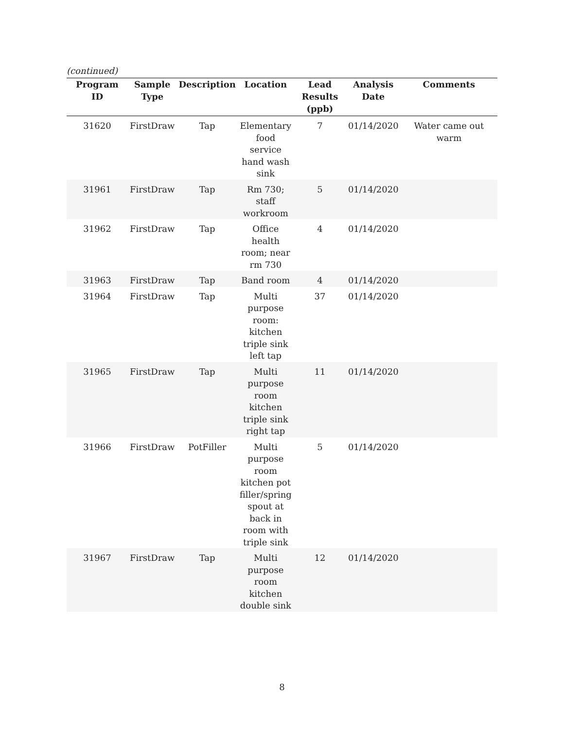(continued)
| Program ID | Sample Type | Description | Location | Lead Results (ppb) | Analysis Date | Comments |
| --- | --- | --- | --- | --- | --- | --- |
| 31620 | FirstDraw | Tap | Elementary food service hand wash sink | 7 | 01/14/2020 | Water came out warm |
| 31961 | FirstDraw | Tap | Rm 730; staff workroom | 5 | 01/14/2020 | |
| 31962 | FirstDraw | Tap | Office health room; near rm 730 | 4 | 01/14/2020 | |
| 31963 | FirstDraw | Tap | Band room | 4 | 01/14/2020 | |
| 31964 | FirstDraw | Tap | Multi purpose room: kitchen triple sink left tap | 37 | 01/14/2020 | |
| 31965 | FirstDraw | Tap | Multi purpose room kitchen triple sink right tap | 11 | 01/14/2020 | |
| 31966 | FirstDraw | PotFiller | Multi purpose room kitchen pot filler/spring spout at back in room with triple sink | 5 | 01/14/2020 | |
| 31967 | FirstDraw | Tap | Multi purpose room kitchen double sink | 12 | 01/14/2020 | |
8